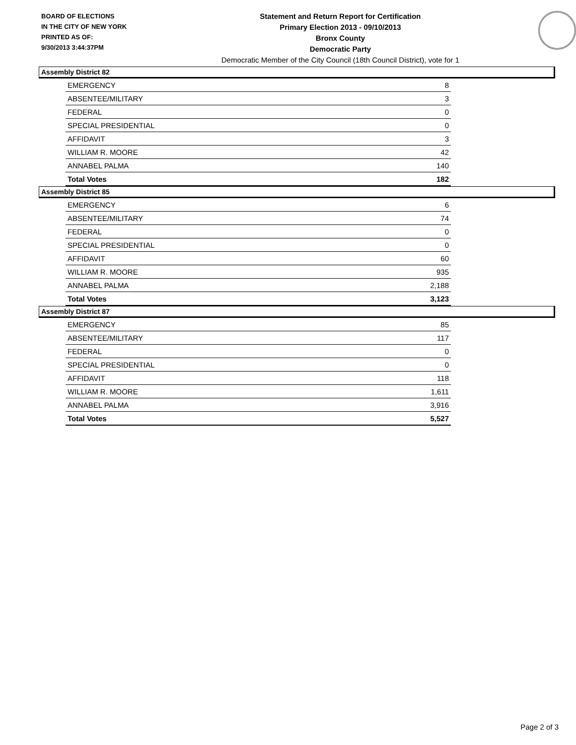BOARD OF ELECTIONS
IN THE CITY OF NEW YORK
PRINTED AS OF:
9/30/2013 3:44:37PM
Statement and Return Report for Certification
Primary Election 2013 - 09/10/2013
Bronx County
Democratic Party
Democratic Member of the City Council (18th Council District), vote for 1
Assembly District 82
| EMERGENCY | 8 |
| ABSENTEE/MILITARY | 3 |
| FEDERAL | 0 |
| SPECIAL PRESIDENTIAL | 0 |
| AFFIDAVIT | 3 |
| WILLIAM R. MOORE | 42 |
| ANNABEL PALMA | 140 |
| Total Votes | 182 |
Assembly District 85
| EMERGENCY | 6 |
| ABSENTEE/MILITARY | 74 |
| FEDERAL | 0 |
| SPECIAL PRESIDENTIAL | 0 |
| AFFIDAVIT | 60 |
| WILLIAM R. MOORE | 935 |
| ANNABEL PALMA | 2,188 |
| Total Votes | 3,123 |
Assembly District 87
| EMERGENCY | 85 |
| ABSENTEE/MILITARY | 117 |
| FEDERAL | 0 |
| SPECIAL PRESIDENTIAL | 0 |
| AFFIDAVIT | 118 |
| WILLIAM R. MOORE | 1,611 |
| ANNABEL PALMA | 3,916 |
| Total Votes | 5,527 |
Page 2 of 3